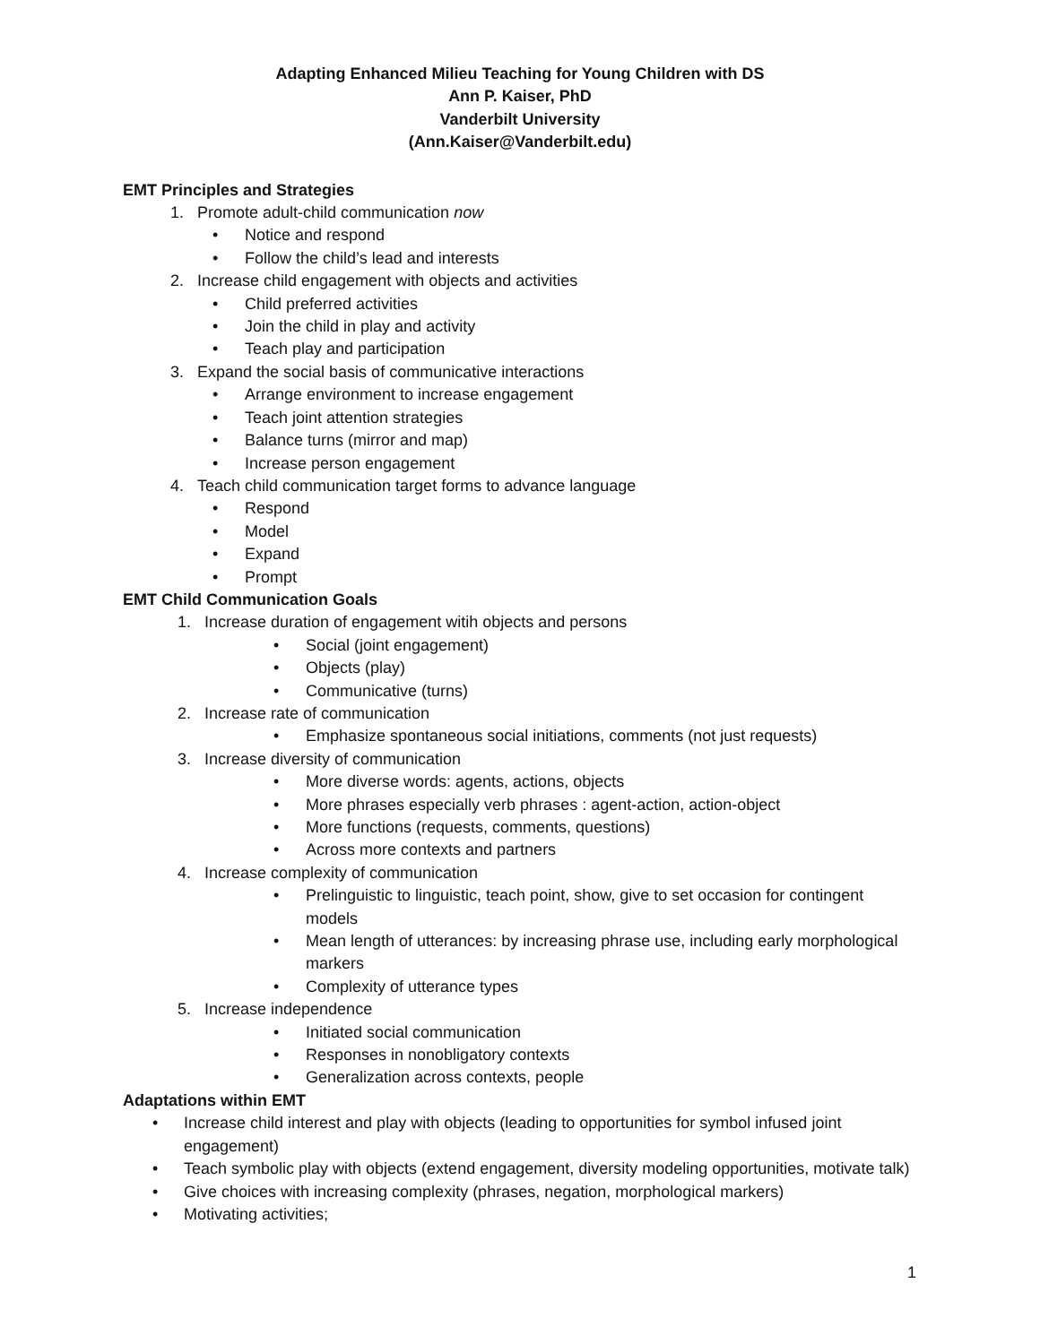Adapting Enhanced Milieu Teaching for Young Children with DS
Ann P. Kaiser, PhD
Vanderbilt University
(Ann.Kaiser@Vanderbilt.edu)
EMT Principles and Strategies
1. Promote adult-child communication now
• Notice and respond
• Follow the child’s lead and interests
2. Increase child engagement with objects and activities
• Child preferred activities
• Join the child in play and activity
• Teach play and participation
3. Expand the social basis of communicative interactions
• Arrange environment to increase engagement
• Teach joint attention strategies
• Balance turns (mirror and map)
• Increase person engagement
4. Teach child communication target forms to advance language
• Respond
• Model
• Expand
• Prompt
EMT Child Communication Goals
1. Increase duration of engagement witih objects and persons
• Social (joint engagement)
• Objects (play)
• Communicative (turns)
2. Increase rate of communication
• Emphasize spontaneous social initiations, comments (not just requests)
3. Increase diversity of communication
• More diverse words: agents, actions, objects
• More phrases especially verb phrases : agent-action, action-object
• More functions (requests, comments, questions)
• Across more contexts and partners
4. Increase complexity of communication
• Prelinguistic to linguistic, teach point, show, give to set occasion for contingent models
• Mean length of utterances: by increasing phrase use, including early morphological markers
• Complexity of utterance types
5. Increase independence
• Initiated social communication
• Responses in nonobligatory contexts
• Generalization across contexts, people
Adaptations within EMT
• Increase child interest and play with objects (leading to opportunities for symbol infused joint engagement)
• Teach symbolic play with objects (extend engagement, diversity modeling opportunities, motivate talk)
• Give choices with increasing complexity (phrases, negation, morphological markers)
• Motivating activities;
1